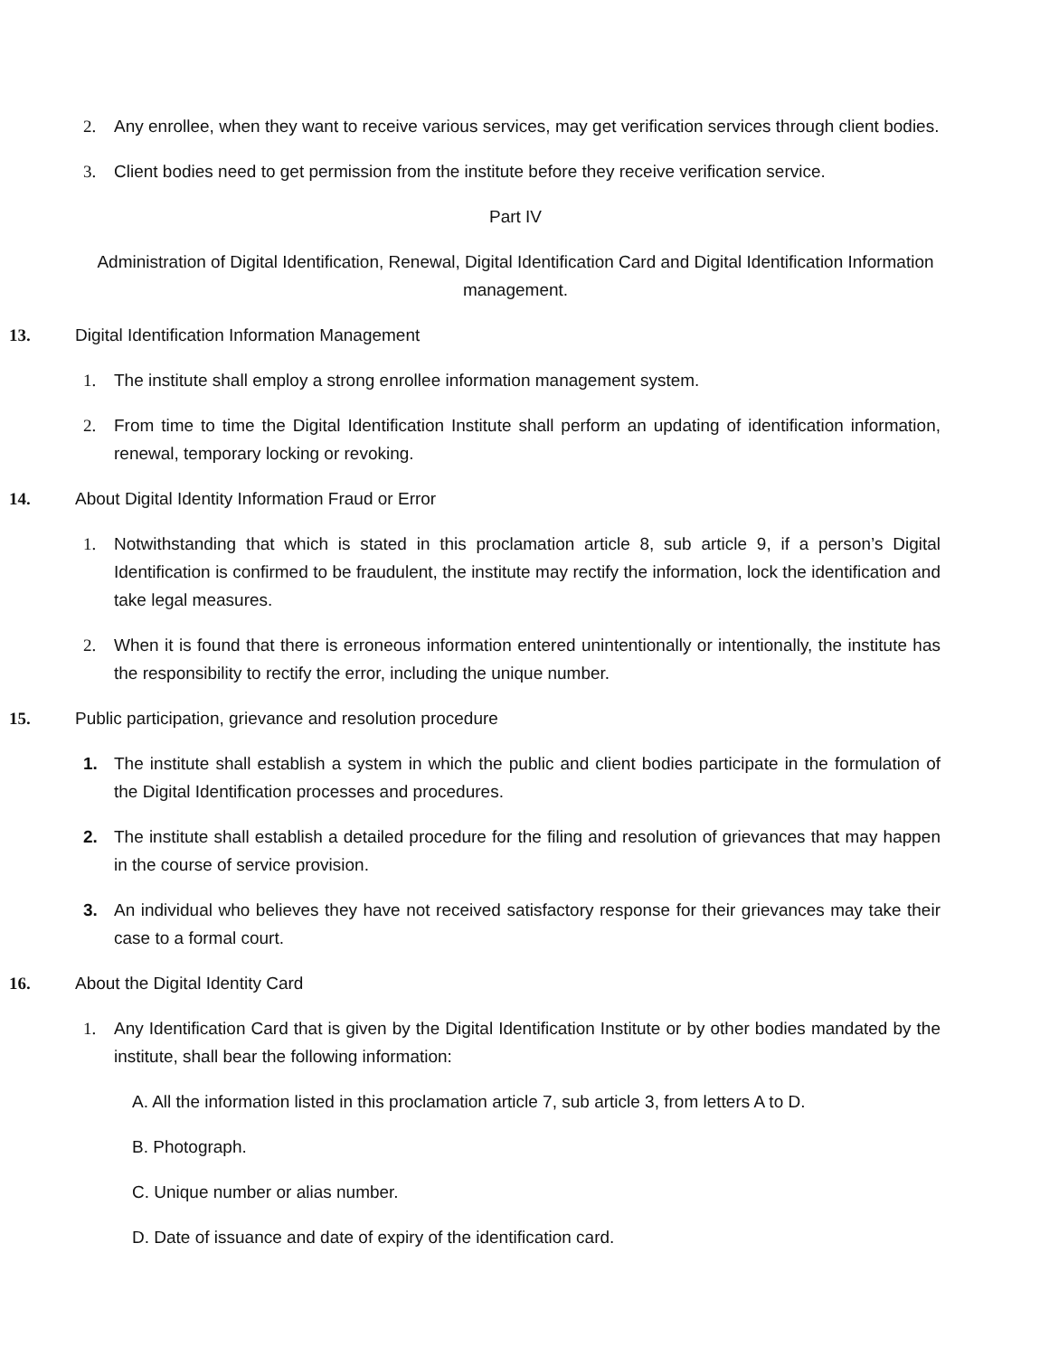2. Any enrollee, when they want to receive various services, may get verification services through client bodies.
3. Client bodies need to get permission from the institute before they receive verification service.
Part IV
Administration of Digital Identification, Renewal, Digital Identification Card and Digital Identification Information management.
13. Digital Identification Information Management
1. The institute shall employ a strong enrollee information management system.
2. From time to time the Digital Identification Institute shall perform an updating of identification information, renewal, temporary locking or revoking.
14. About Digital Identity Information Fraud or Error
1. Notwithstanding that which is stated in this proclamation article 8, sub article 9, if a person’s Digital Identification is confirmed to be fraudulent, the institute may rectify the information, lock the identification and take legal measures.
2. When it is found that there is erroneous information entered unintentionally or intentionally, the institute has the responsibility to rectify the error, including the unique number.
15. Public participation, grievance and resolution procedure
1. The institute shall establish a system in which the public and client bodies participate in the formulation of the Digital Identification processes and procedures.
2. The institute shall establish a detailed procedure for the filing and resolution of grievances that may happen in the course of service provision.
3. An individual who believes they have not received satisfactory response for their grievances may take their case to a formal court.
16. About the Digital Identity Card
1. Any Identification Card that is given by the Digital Identification Institute or by other bodies mandated by the institute, shall bear the following information:
A. All the information listed in this proclamation article 7, sub article 3, from letters A to D.
B. Photograph.
C. Unique number or alias number.
D. Date of issuance and date of expiry of the identification card.